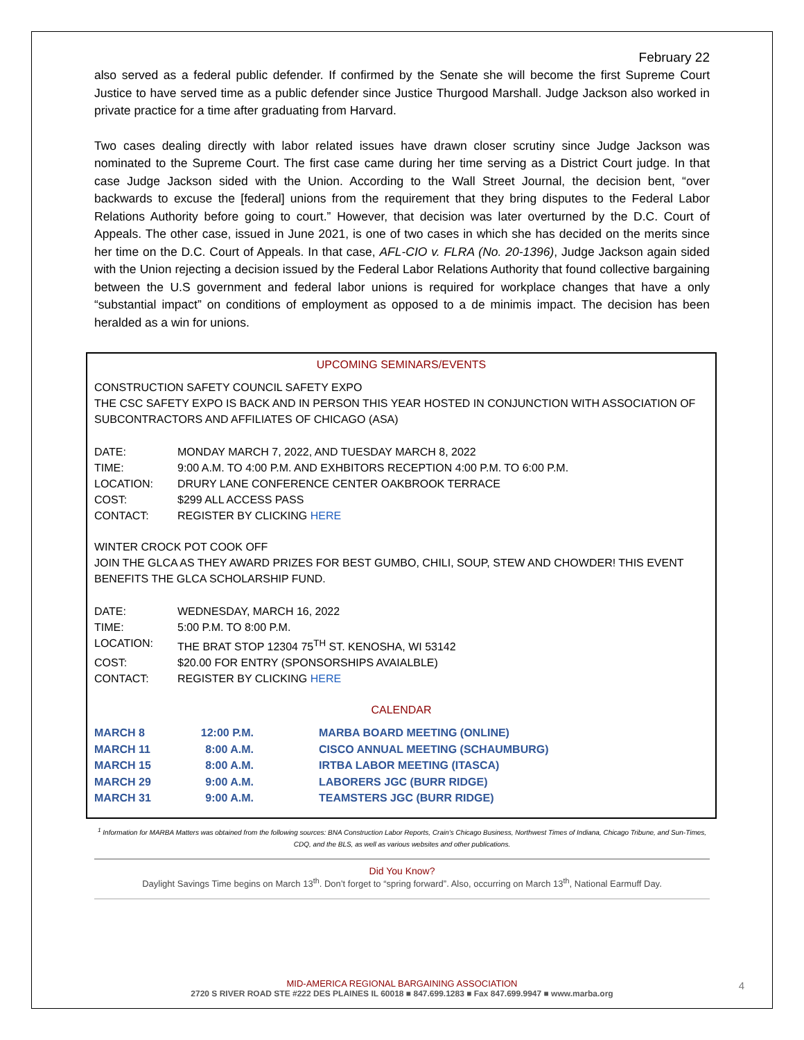February 22
also served as a federal public defender. If confirmed by the Senate she will become the first Supreme Court Justice to have served time as a public defender since Justice Thurgood Marshall. Judge Jackson also worked in private practice for a time after graduating from Harvard.
Two cases dealing directly with labor related issues have drawn closer scrutiny since Judge Jackson was nominated to the Supreme Court. The first case came during her time serving as a District Court judge. In that case Judge Jackson sided with the Union. According to the Wall Street Journal, the decision bent, “over backwards to excuse the [federal] unions from the requirement that they bring disputes to the Federal Labor Relations Authority before going to court.” However, that decision was later overturned by the D.C. Court of Appeals. The other case, issued in June 2021, is one of two cases in which she has decided on the merits since her time on the D.C. Court of Appeals. In that case, AFL-CIO v. FLRA (No. 20-1396), Judge Jackson again sided with the Union rejecting a decision issued by the Federal Labor Relations Authority that found collective bargaining between the U.S government and federal labor unions is required for workplace changes that have a only “substantial impact” on conditions of employment as opposed to a de minimis impact. The decision has been heralded as a win for unions.
UPCOMING SEMINARS/EVENTS
CONSTRUCTION SAFETY COUNCIL SAFETY EXPO
THE CSC SAFETY EXPO IS BACK AND IN PERSON THIS YEAR HOSTED IN CONJUNCTION WITH ASSOCIATION OF SUBCONTRACTORS AND AFFILIATES OF CHICAGO (ASA)
| DATE: | MONDAY MARCH 7, 2022, AND TUESDAY MARCH 8, 2022 |
| TIME: | 9:00 A.M. TO 4:00 P.M. AND EXHBITORS RECEPTION 4:00 P.M. TO 6:00 P.M. |
| LOCATION: | DRURY LANE CONFERENCE CENTER OAKBROOK TERRACE |
| COST: | $299 ALL ACCESS PASS |
| CONTACT: | REGISTER BY CLICKING HERE |
WINTER CROCK POT COOK OFF
JOIN THE GLCA AS THEY AWARD PRIZES FOR BEST GUMBO, CHILI, SOUP, STEW AND CHOWDER! THIS EVENT BENEFITS THE GLCA SCHOLARSHIP FUND.
| DATE: | WEDNESDAY, MARCH 16, 2022 |
| TIME: | 5:00 P.M. TO 8:00 P.M. |
| LOCATION: | THE BRAT STOP 12304 75<sup>TH</sup> ST. KENOSHA, WI 53142 |
| COST: | $20.00 FOR ENTRY (SPONSORSHIPS AVAIALBLE) |
| CONTACT: | REGISTER BY CLICKING HERE |
CALENDAR
| MARCH 8 | 12:00 P.M. | MARBA BOARD MEETING (ONLINE) |
| MARCH 11 | 8:00 A.M. | CISCO ANNUAL MEETING (SCHAUMBURG) |
| MARCH 15 | 8:00 A.M. | IRTBA LABOR MEETING (ITASCA) |
| MARCH 29 | 9:00 A.M. | LABORERS JGC (BURR RIDGE) |
| MARCH 31 | 9:00 A.M. | TEAMSTERS JGC (BURR RIDGE) |
<sup>1</sup> Information for MARBA Matters was obtained from the following sources: BNA Construction Labor Reports, Crain’s Chicago Business, Northwest Times of Indiana, Chicago Tribune, and Sun-Times, CDQ, and the BLS, as well as various websites and other publications.
Did You Know?
Daylight Savings Time begins on March 13<sup>th</sup>. Don’t forget to “spring forward”. Also, occurring on March 13<sup>th</sup>, National Earmuff Day.
MID-AMERICA REGIONAL BARGAINING ASSOCIATION
2720 S RIVER ROAD STE #222 DES PLAINES IL 60018 ■ 847.699.1283 ■ Fax 847.699.9947 ■ www.marba.org
4